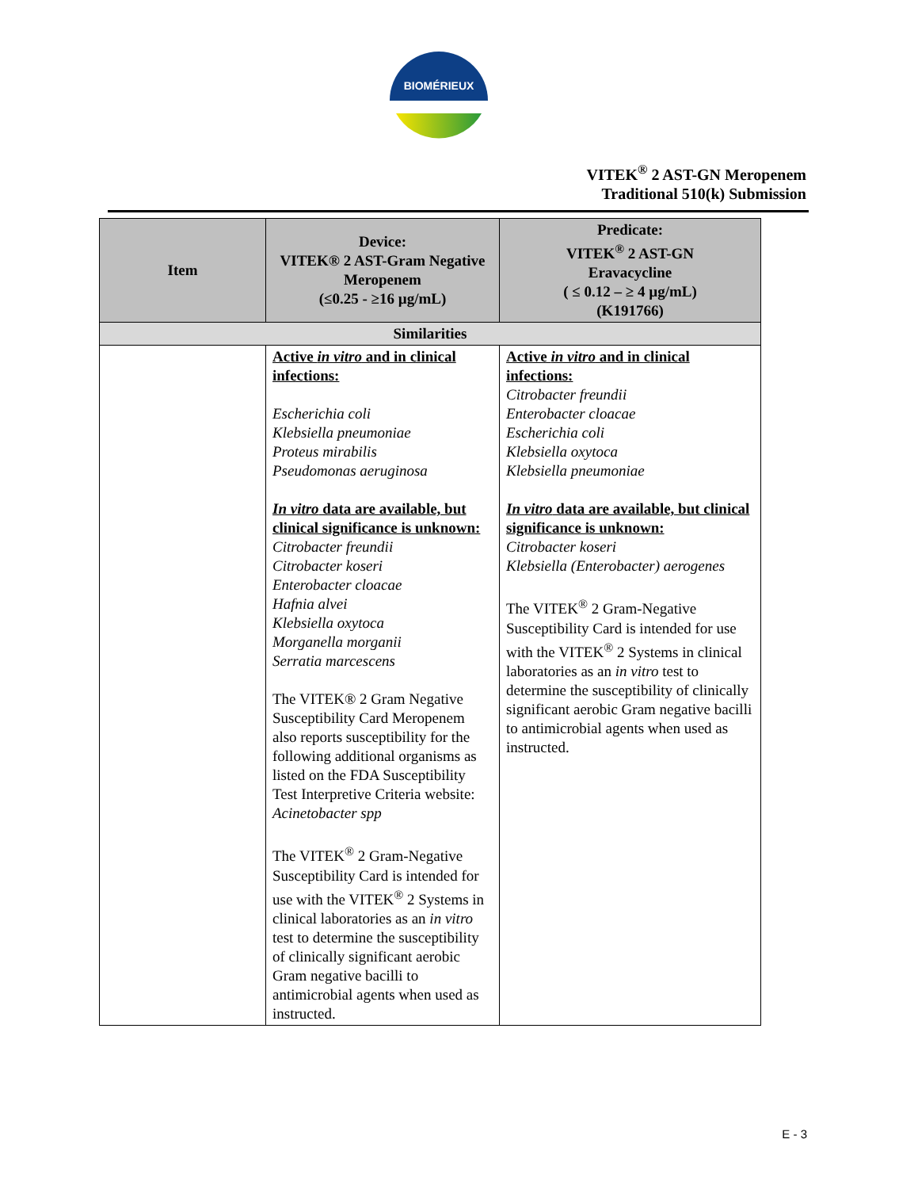BIOMÉRIEUX
VITEK<sup>®</sup> 2 AST-GN Meropenem
Traditional 510(k) Submission
| Item | Device: VITEK® 2 AST-Gram Negative Meropenem (≤0.25 - ≥16 µg/mL) | Predicate: VITEK<sup>®</sup> 2 AST-GN Eravacycline ( ≤ 0.12 – ≥ 4 µg/mL) (K191766) |
| --- | --- | --- |
| Similarities | | |
| | Active in vitro and in clinical infections: Escherichia coli Klebsiella pneumoniae Proteus mirabilis Pseudomonas aeruginosa In vitro data are available, but clinical significance is unknown: Citrobacter freundii Citrobacter koseri Enterobacter cloacae Hafnia alvei Klebsiella oxytoca Morganella morganii Serratia marcescens The VITEK® 2 Gram Negative Susceptibility Card Meropenem also reports susceptibility for the following additional organisms as listed on the FDA Susceptibility Test Interpretive Criteria website: Acinetobacter spp The VITEK<sup>®</sup> 2 Gram-Negative Susceptibility Card is intended for use with the VITEK<sup>®</sup> 2 Systems in clinical laboratories as an in vitro test to determine the susceptibility of clinically significant aerobic Gram negative bacilli to antimicrobial agents when used as instructed. | Active in vitro and in clinical infections: Citrobacter freundii Enterobacter cloacae Escherichia coli Klebsiella oxytoca Klebsiella pneumoniae In vitro data are available, but clinical significance is unknown: Citrobacter koseri Klebsiella (Enterobacter) aerogenes The VITEK<sup>®</sup> 2 Gram-Negative Susceptibility Card is intended for use with the VITEK<sup>®</sup> 2 Systems in clinical laboratories as an in vitro test to determine the susceptibility of clinically significant aerobic Gram negative bacilli to antimicrobial agents when used as instructed. |
E - 3